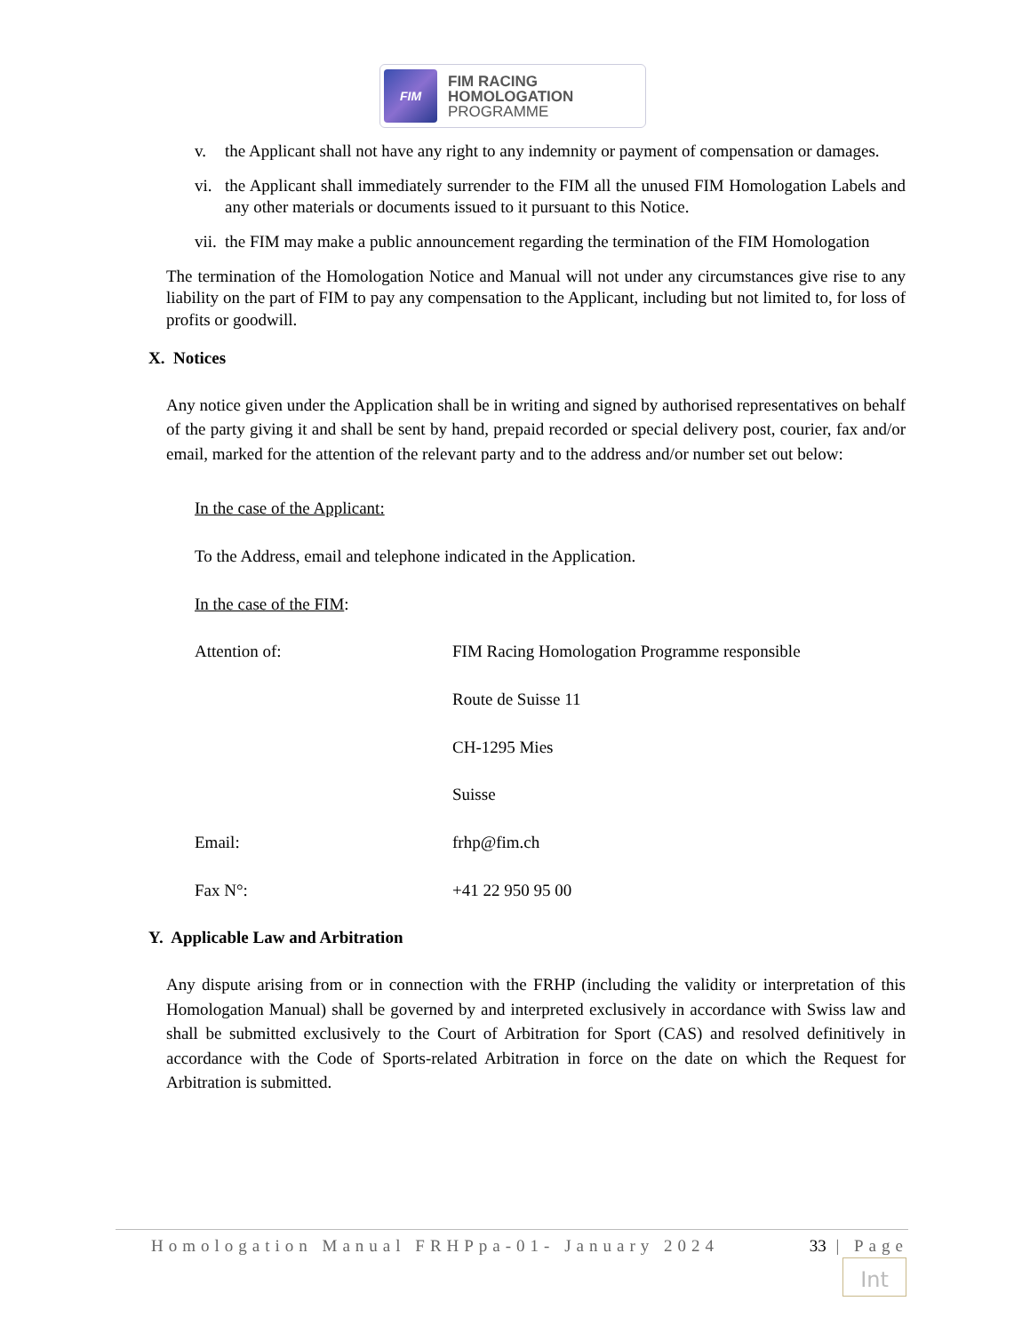FIM
FIM RACING
HOMOLOGATION
PROGRAMME
v. the Applicant shall not have any right to any indemnity or payment of compensation or damages.
vi. the Applicant shall immediately surrender to the FIM all the unused FIM Homologation Labels and any other materials or documents issued to it pursuant to this Notice.
vii. the FIM may make a public announcement regarding the termination of the FIM Homologation
The termination of the Homologation Notice and Manual will not under any circumstances give rise to any liability on the part of FIM to pay any compensation to the Applicant, including but not limited to, for loss of profits or goodwill.
X. Notices
Any notice given under the Application shall be in writing and signed by authorised representatives on behalf of the party giving it and shall be sent by hand, prepaid recorded or special delivery post, courier, fax and/or email, marked for the attention of the relevant party and to the address and/or number set out below:
In the case of the Applicant:
To the Address, email and telephone indicated in the Application.
In the case of the FIM:
Attention of: FIM Racing Homologation Programme responsible
Route de Suisse 11
CH-1295 Mies
Suisse
Email: frhp@fim.ch
Fax N°: +41 22 950 95 00
Y. Applicable Law and Arbitration
Any dispute arising from or in connection with the FRHP (including the validity or interpretation of this Homologation Manual) shall be governed by and interpreted exclusively in accordance with Swiss law and shall be submitted exclusively to the Court of Arbitration for Sport (CAS) and resolved definitively in accordance with the Code of Sports-related Arbitration in force on the date on which the Request for Arbitration is submitted.
Homologation Manual FRHPpa-01- January 2024 33 | Page
Int